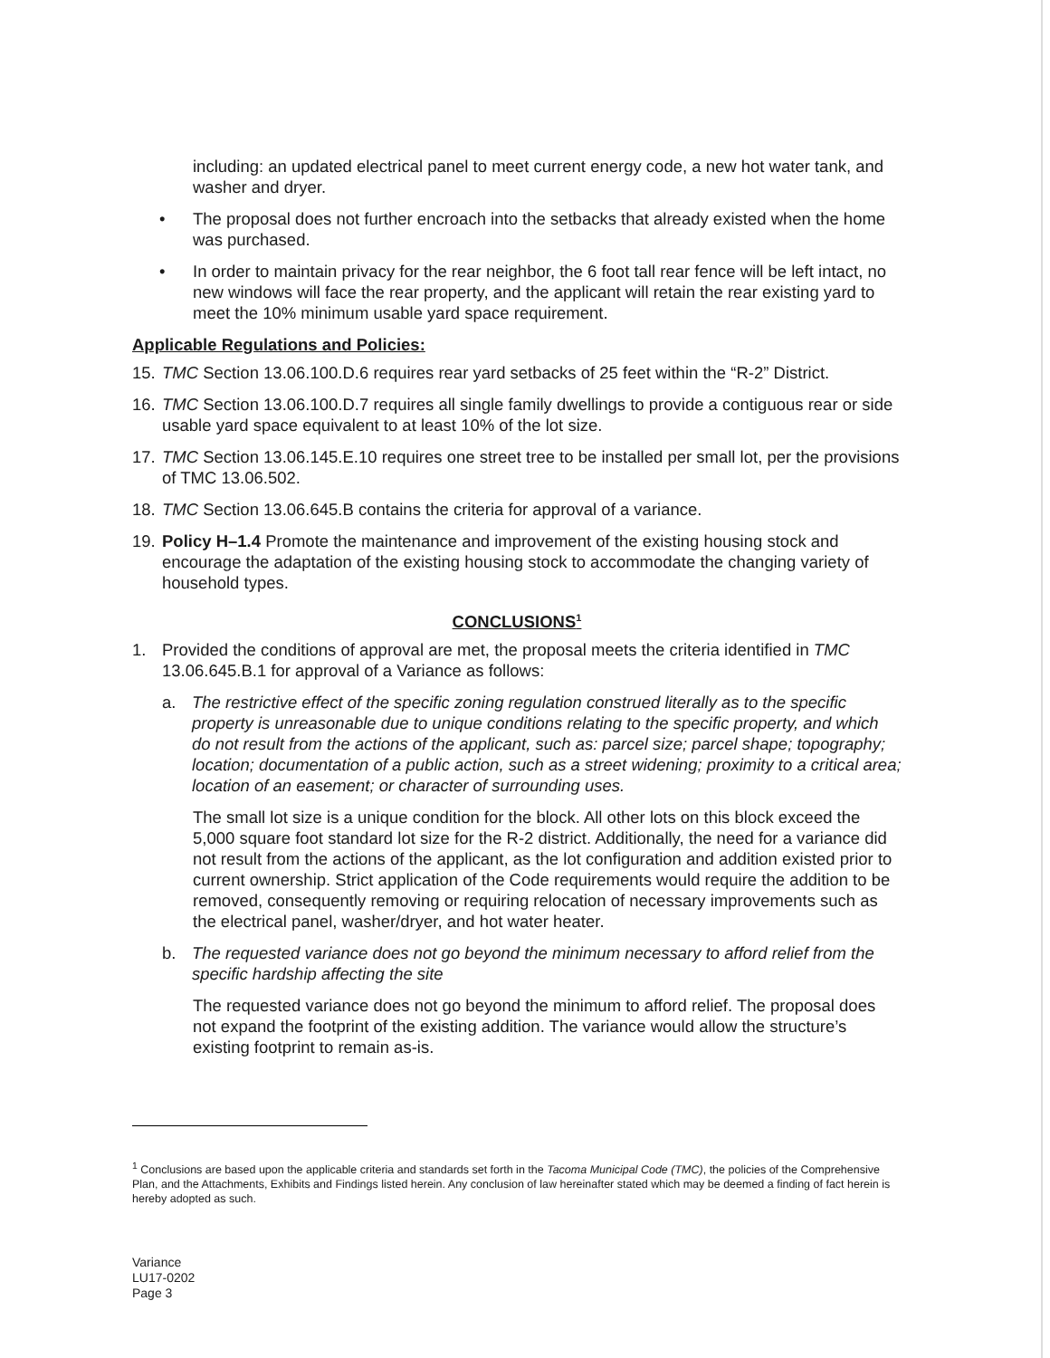including: an updated electrical panel to meet current energy code, a new hot water tank, and washer and dryer.
• The proposal does not further encroach into the setbacks that already existed when the home was purchased.
• In order to maintain privacy for the rear neighbor, the 6 foot tall rear fence will be left intact, no new windows will face the rear property, and the applicant will retain the rear existing yard to meet the 10% minimum usable yard space requirement.
Applicable Regulations and Policies:
15. TMC Section 13.06.100.D.6 requires rear yard setbacks of 25 feet within the “R-2” District.
16. TMC Section 13.06.100.D.7 requires all single family dwellings to provide a contiguous rear or side usable yard space equivalent to at least 10% of the lot size.
17. TMC Section 13.06.145.E.10 requires one street tree to be installed per small lot, per the provisions of TMC 13.06.502.
18. TMC Section 13.06.645.B contains the criteria for approval of a variance.
19. Policy H–1.4 Promote the maintenance and improvement of the existing housing stock and encourage the adaptation of the existing housing stock to accommodate the changing variety of household types.
CONCLUSIONS<sup>1</sup>
1. Provided the conditions of approval are met, the proposal meets the criteria identified in TMC 13.06.645.B.1 for approval of a Variance as follows:
a. The restrictive effect of the specific zoning regulation construed literally as to the specific property is unreasonable due to unique conditions relating to the specific property, and which do not result from the actions of the applicant, such as: parcel size; parcel shape; topography; location; documentation of a public action, such as a street widening; proximity to a critical area; location of an easement; or character of surrounding uses.
The small lot size is a unique condition for the block. All other lots on this block exceed the 5,000 square foot standard lot size for the R-2 district. Additionally, the need for a variance did not result from the actions of the applicant, as the lot configuration and addition existed prior to current ownership. Strict application of the Code requirements would require the addition to be removed, consequently removing or requiring relocation of necessary improvements such as the electrical panel, washer/dryer, and hot water heater.
b. The requested variance does not go beyond the minimum necessary to afford relief from the specific hardship affecting the site
The requested variance does not go beyond the minimum to afford relief. The proposal does not expand the footprint of the existing addition. The variance would allow the structure’s existing footprint to remain as-is.
<sup>1</sup> Conclusions are based upon the applicable criteria and standards set forth in the Tacoma Municipal Code (TMC), the policies of the Comprehensive Plan, and the Attachments, Exhibits and Findings listed herein. Any conclusion of law hereinafter stated which may be deemed a finding of fact herein is hereby adopted as such.
Variance
LU17-0202
Page 3